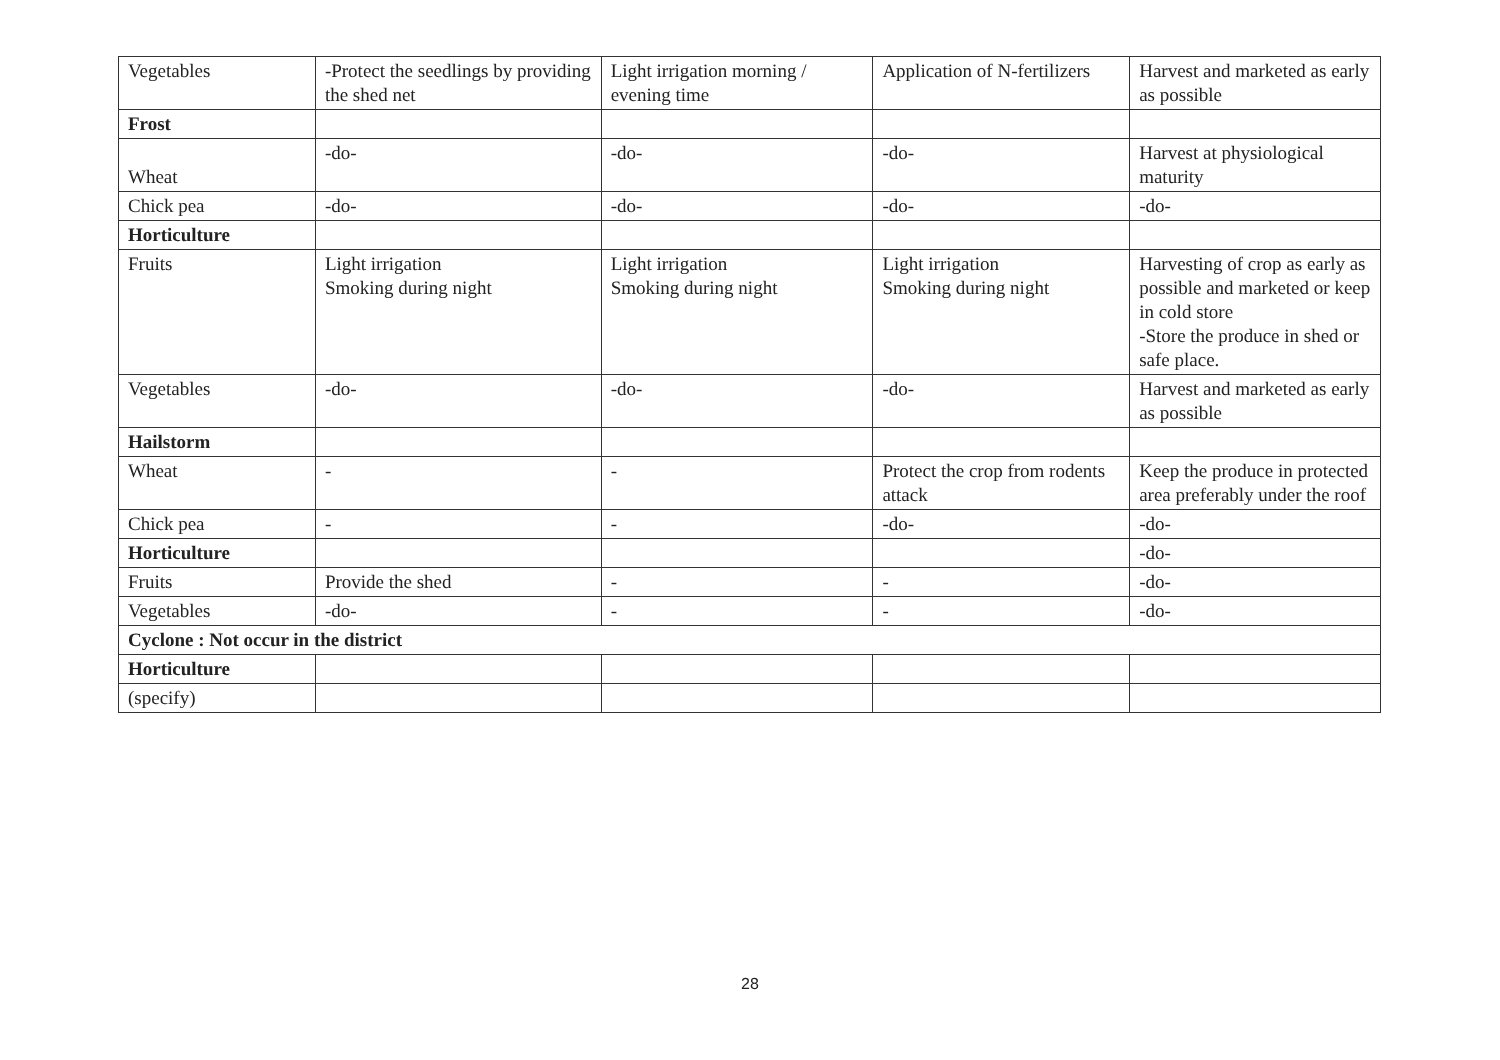| Vegetables | -Protect the seedlings by providing the shed net | Light irrigation morning / evening time | Application of N-fertilizers | Harvest and marketed as early as possible |
| Frost | | | | |
| Wheat | -do- | -do- | -do- | Harvest at physiological maturity |
| Chick pea | -do- | -do- | -do- | -do- |
| Horticulture | | | | |
| Fruits | Light irrigation Smoking during night | Light irrigation Smoking during night | Light irrigation Smoking during night | Harvesting of crop as early as possible and marketed or keep in cold store -Store the produce in shed or safe place. |
| Vegetables | -do- | -do- | -do- | Harvest and marketed as early as possible |
| Hailstorm | | | | |
| Wheat | - | - | Protect the crop from rodents attack | Keep the produce in protected area preferably under the roof |
| Chick pea | - | - | -do- | -do- |
| Horticulture | | | | -do- |
| Fruits | Provide the shed | - | - | -do- |
| Vegetables | -do- | - | - | -do- |
| Cyclone : Not occur in the district | | | | |
| Horticulture | | | | |
| (specify) | | | | |
28